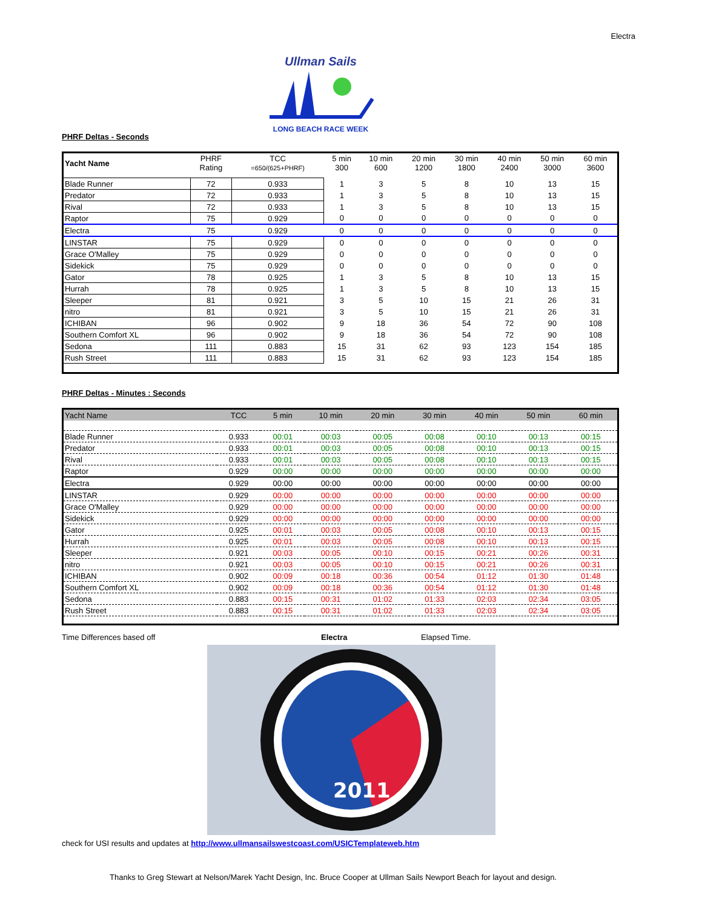Electra
Ullman Sails
LONG BEACH RACE WEEK
PHRF Deltas - Seconds
| Yacht Name | PHRF Rating | TCC =650/(625+PHRF) | 5 min 300 | 10 min 600 | 20 min 1200 | 30 min 1800 | 40 min 2400 | 50 min 3000 | 60 min 3600 |
| --- | --- | --- | --- | --- | --- | --- | --- | --- | --- |
| Blade Runner | 72 | 0.933 | 1 | 3 | 5 | 8 | 10 | 13 | 15 |
| Predator | 72 | 0.933 | 1 | 3 | 5 | 8 | 10 | 13 | 15 |
| Rival | 72 | 0.933 | 1 | 3 | 5 | 8 | 10 | 13 | 15 |
| Raptor | 75 | 0.929 | 0 | 0 | 0 | 0 | 0 | 0 | 0 |
| Electra | 75 | 0.929 | 0 | 0 | 0 | 0 | 0 | 0 | 0 |
| LINSTAR | 75 | 0.929 | 0 | 0 | 0 | 0 | 0 | 0 | 0 |
| Grace O'Malley | 75 | 0.929 | 0 | 0 | 0 | 0 | 0 | 0 | 0 |
| Sidekick | 75 | 0.929 | 0 | 0 | 0 | 0 | 0 | 0 | 0 |
| Gator | 78 | 0.925 | 1 | 3 | 5 | 8 | 10 | 13 | 15 |
| Hurrah | 78 | 0.925 | 1 | 3 | 5 | 8 | 10 | 13 | 15 |
| Sleeper | 81 | 0.921 | 3 | 5 | 10 | 15 | 21 | 26 | 31 |
| nitro | 81 | 0.921 | 3 | 5 | 10 | 15 | 21 | 26 | 31 |
| ICHIBAN | 96 | 0.902 | 9 | 18 | 36 | 54 | 72 | 90 | 108 |
| Southern Comfort XL | 96 | 0.902 | 9 | 18 | 36 | 54 | 72 | 90 | 108 |
| Sedona | 111 | 0.883 | 15 | 31 | 62 | 93 | 123 | 154 | 185 |
| Rush Street | 111 | 0.883 | 15 | 31 | 62 | 93 | 123 | 154 | 185 |
PHRF Deltas - Minutes : Seconds
| Yacht Name | TCC | 5 min | 10 min | 20 min | 30 min | 40 min | 50 min | 60 min |
| --- | --- | --- | --- | --- | --- | --- | --- | --- |
| Blade Runner | 0.933 | 00:01 | 00:03 | 00:05 | 00:08 | 00:10 | 00:13 | 00:15 |
| Predator | 0.933 | 00:01 | 00:03 | 00:05 | 00:08 | 00:10 | 00:13 | 00:15 |
| Rival | 0.933 | 00:01 | 00:03 | 00:05 | 00:08 | 00:10 | 00:13 | 00:15 |
| Raptor | 0.929 | 00:00 | 00:00 | 00:00 | 00:00 | 00:00 | 00:00 | 00:00 |
| Electra | 0.929 | 00:00 | 00:00 | 00:00 | 00:00 | 00:00 | 00:00 | 00:00 |
| LINSTAR | 0.929 | 00:00 | 00:00 | 00:00 | 00:00 | 00:00 | 00:00 | 00:00 |
| Grace O'Malley | 0.929 | 00:00 | 00:00 | 00:00 | 00:00 | 00:00 | 00:00 | 00:00 |
| Sidekick | 0.929 | 00:00 | 00:00 | 00:00 | 00:00 | 00:00 | 00:00 | 00:00 |
| Gator | 0.925 | 00:01 | 00:03 | 00:05 | 00:08 | 00:10 | 00:13 | 00:15 |
| Hurrah | 0.925 | 00:01 | 00:03 | 00:05 | 00:08 | 00:10 | 00:13 | 00:15 |
| Sleeper | 0.921 | 00:03 | 00:05 | 00:10 | 00:15 | 00:21 | 00:26 | 00:31 |
| nitro | 0.921 | 00:03 | 00:05 | 00:10 | 00:15 | 00:21 | 00:26 | 00:31 |
| ICHIBAN | 0.902 | 00:09 | 00:18 | 00:36 | 00:54 | 01:12 | 01:30 | 01:48 |
| Southern Comfort XL | 0.902 | 00:09 | 00:18 | 00:36 | 00:54 | 01:12 | 01:30 | 01:48 |
| Sedona | 0.883 | 00:15 | 00:31 | 01:02 | 01:33 | 02:03 | 02:34 | 03:05 |
| Rush Street | 0.883 | 00:15 | 00:31 | 01:02 | 01:33 | 02:03 | 02:34 | 03:05 |
Time Differences based off Electra Elapsed Time.
2011
check for USI results and updates at http://www.ullmansailswestcoast.com/USICTemplateweb.htm
Thanks to Greg Stewart at Nelson/Marek Yacht Design, Inc. Bruce Cooper at Ullman Sails Newport Beach for layout and design.